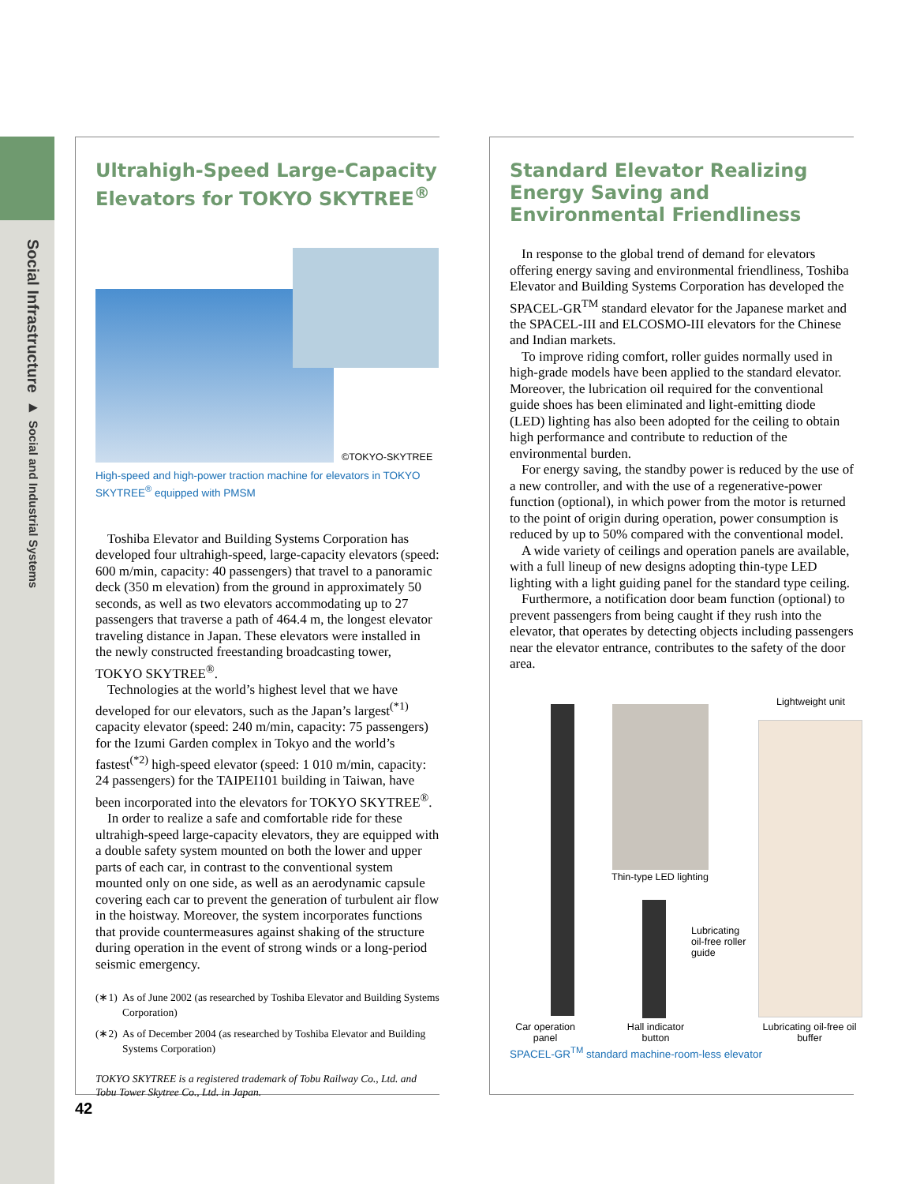Social Infrastructure ▸ Social and Industrial Systems
Ultrahigh-Speed Large-Capacity Elevators for TOKYO SKYTREE<sup>®</sup>
©TOKYO-SKYTREE
High-speed and high-power traction machine for elevators in TOKYO SKYTREE<sup>®</sup> equipped with PMSM
Toshiba Elevator and Building Systems Corporation has developed four ultrahigh-speed, large-capacity elevators (speed: 600 m/min, capacity: 40 passengers) that travel to a panoramic deck (350 m elevation) from the ground in approximately 50 seconds, as well as two elevators accommodating up to 27 passengers that traverse a path of 464.4 m, the longest elevator traveling distance in Japan. These elevators were installed in the newly constructed freestanding broadcasting tower, TOKYO SKYTREE<sup>®</sup>.
Technologies at the world’s highest level that we have developed for our elevators, such as the Japan’s largest<sup>(*1)</sup> capacity elevator (speed: 240 m/min, capacity: 75 passengers) for the Izumi Garden complex in Tokyo and the world’s fastest<sup>(*2)</sup> high-speed elevator (speed: 1 010 m/min, capacity: 24 passengers) for the TAIPEI101 building in Taiwan, have been incorporated into the elevators for TOKYO SKYTREE<sup>®</sup>.
In order to realize a safe and comfortable ride for these ultrahigh-speed large-capacity elevators, they are equipped with a double safety system mounted on both the lower and upper parts of each car, in contrast to the conventional system mounted only on one side, as well as an aerodynamic capsule covering each car to prevent the generation of turbulent air flow in the hoistway. Moreover, the system incorporates functions that provide countermeasures against shaking of the structure during operation in the event of strong winds or a long-period seismic emergency.
(∗1) As of June 2002 (as researched by Toshiba Elevator and Building Systems Corporation)
(∗2) As of December 2004 (as researched by Toshiba Elevator and Building Systems Corporation)
TOKYO SKYTREE is a registered trademark of Tobu Railway Co., Ltd. and Tobu Tower Skytree Co., Ltd. in Japan.
Standard Elevator Realizing Energy Saving and Environmental Friendliness
In response to the global trend of demand for elevators offering energy saving and environmental friendliness, Toshiba Elevator and Building Systems Corporation has developed the SPACEL-GR<sup>TM</sup> standard elevator for the Japanese market and the SPACEL-III and ELCOSMO-III elevators for the Chinese and Indian markets.
To improve riding comfort, roller guides normally used in high-grade models have been applied to the standard elevator. Moreover, the lubrication oil required for the conventional guide shoes has been eliminated and light-emitting diode (LED) lighting has also been adopted for the ceiling to obtain high performance and contribute to reduction of the environmental burden.
For energy saving, the standby power is reduced by the use of a new controller, and with the use of a regenerative-power function (optional), in which power from the motor is returned to the point of origin during operation, power consumption is reduced by up to 50% compared with the conventional model.
A wide variety of ceilings and operation panels are available, with a full lineup of new designs adopting thin-type LED lighting with a light guiding panel for the standard type ceiling.
Furthermore, a notification door beam function (optional) to prevent passengers from being caught if they rush into the elevator, that operates by detecting objects including passengers near the elevator entrance, contributes to the safety of the door area.
Lightweight unit
Thin-type LED lighting
Lubricating
oil-free roller
guide
Car operation panel
Hall indicator button
Lubricating oil-free oil buffer
SPACEL-GR<sup>TM</sup> standard machine-room-less elevator
42